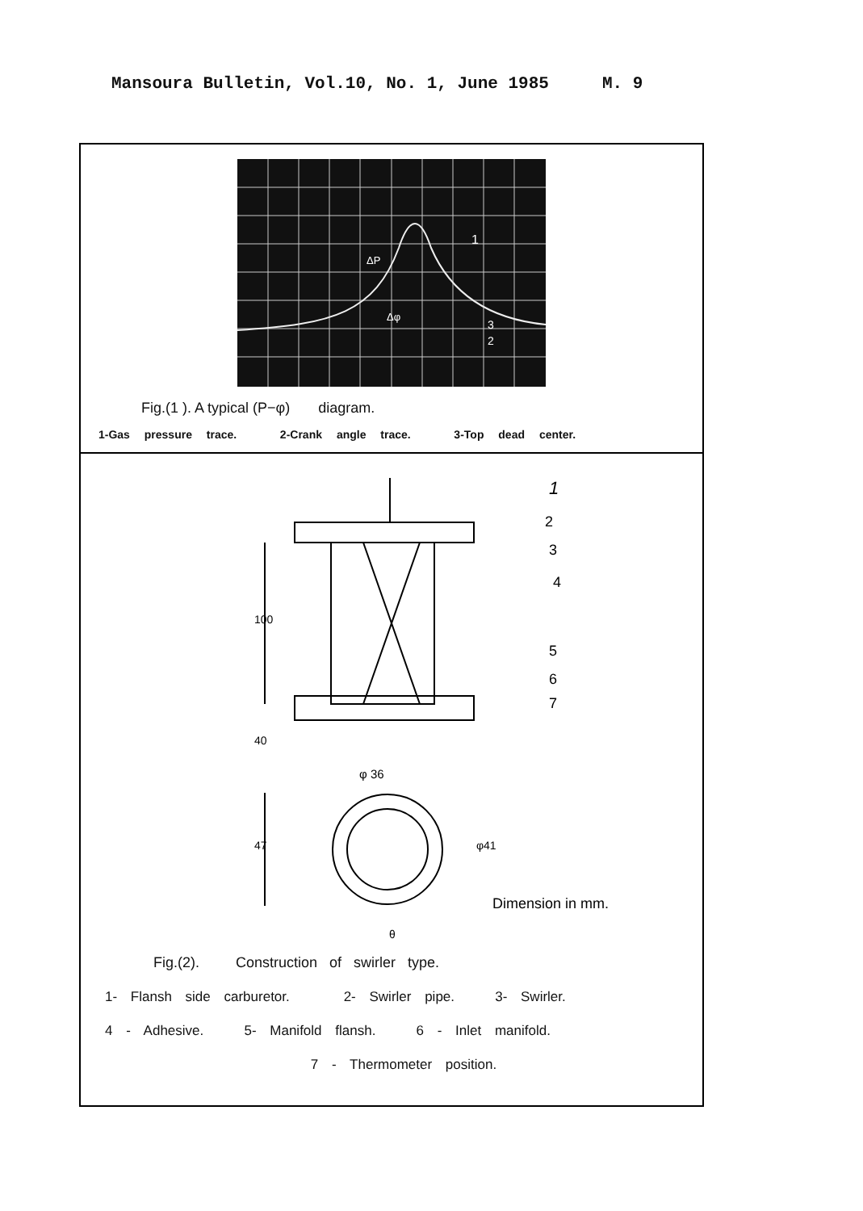Mansoura Bulletin, Vol.10, No. 1, June 1985 M. 9
1
2
3
Δφ
ΔP
Fig.(1 ). A typical (P−φ) diagram.
1-Gas pressure trace. 2-Crank angle trace. 3-Top dead center.
1
2
3
4
5
6
7
100
40
φ 36
47
φ41
Dimension in mm.
θ
Fig.(2). Construction of swirler type.
1- Flansh side carburetor. 2- Swirler pipe. 3- Swirler.
4 - Adhesive. 5- Manifold flansh. 6 - Inlet manifold.
7 - Thermometer position.